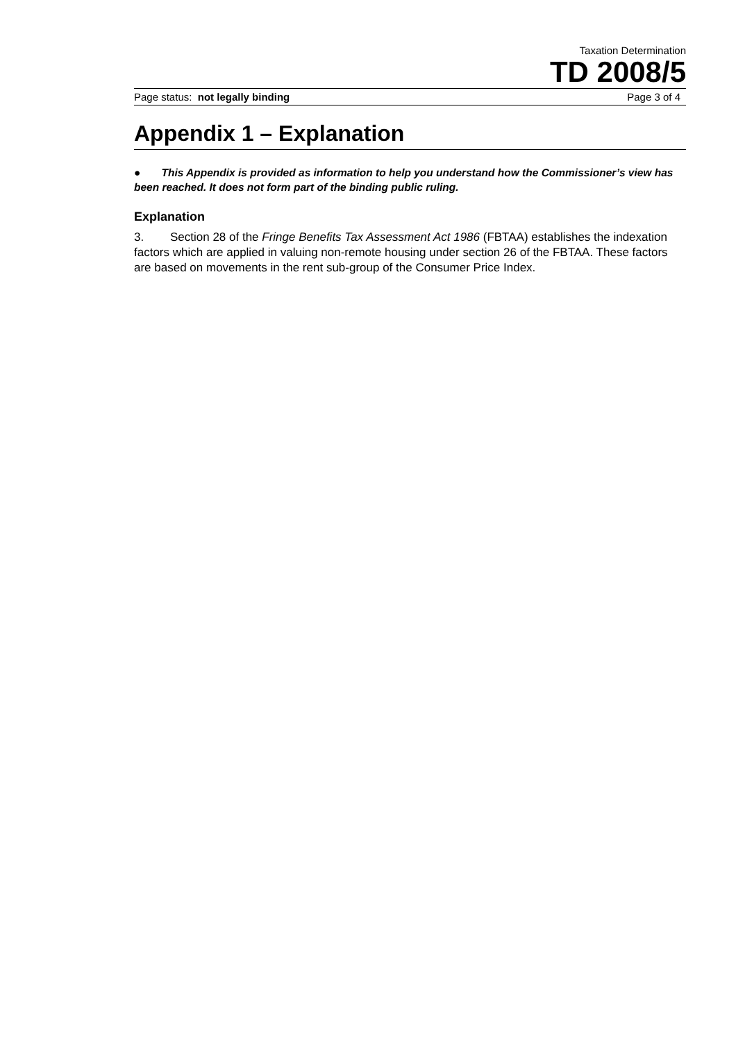Taxation Determination
TD 2008/5
Page status: not legally binding Page 3 of 4
Appendix 1 – Explanation
● This Appendix is provided as information to help you understand how the Commissioner’s view has been reached. It does not form part of the binding public ruling.
Explanation
3. Section 28 of the Fringe Benefits Tax Assessment Act 1986 (FBTAA) establishes the indexation factors which are applied in valuing non-remote housing under section 26 of the FBTAA. These factors are based on movements in the rent sub-group of the Consumer Price Index.